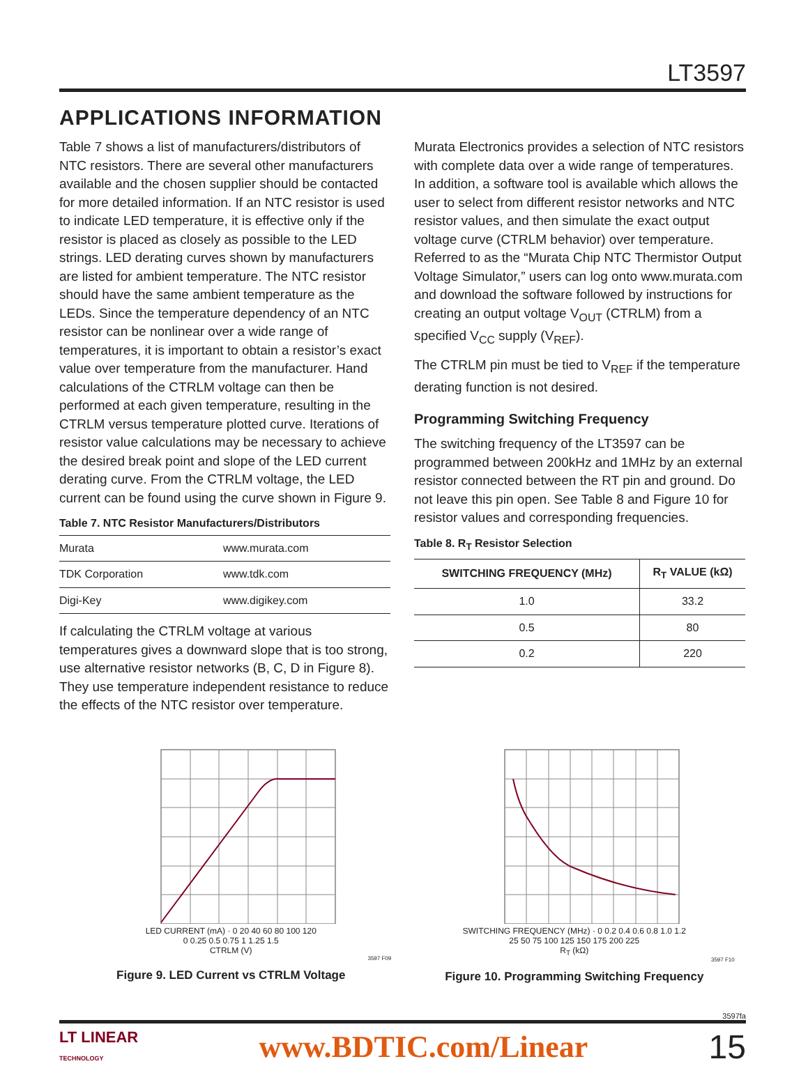LT3597
APPLICATIONS INFORMATION
Table 7 shows a list of manufacturers/distributors of NTC resistors. There are several other manufacturers available and the chosen supplier should be contacted for more detailed information. If an NTC resistor is used to indicate LED temperature, it is effective only if the resistor is placed as closely as possible to the LED strings. LED derating curves shown by manufacturers are listed for ambient temperature. The NTC resistor should have the same ambient temperature as the LEDs. Since the temperature dependency of an NTC resistor can be nonlinear over a wide range of temperatures, it is important to obtain a resistor’s exact value over temperature from the manufacturer. Hand calculations of the CTRLM voltage can then be performed at each given temperature, resulting in the CTRLM versus temperature plotted curve. Iterations of resistor value calculations may be necessary to achieve the desired break point and slope of the LED current derating curve. From the CTRLM voltage, the LED current can be found using the curve shown in Figure 9.
Table 7. NTC Resistor Manufacturers/Distributors
| Murata | www.murata.com |
| TDK Corporation | www.tdk.com |
| Digi-Key | www.digikey.com |
If calculating the CTRLM voltage at various temperatures gives a downward slope that is too strong, use alternative resistor networks (B, C, D in Figure 8). They use temperature independent resistance to reduce the effects of the NTC resistor over temperature.
Murata Electronics provides a selection of NTC resistors with complete data over a wide range of temperatures. In addition, a software tool is available which allows the user to select from different resistor networks and NTC resistor values, and then simulate the exact output voltage curve (CTRLM behavior) over temperature. Referred to as the “Murata Chip NTC Thermistor Output Voltage Simulator,” users can log onto www.murata.com and download the software followed by instructions for creating an output voltage V<sub>OUT</sub> (CTRLM) from a specified V<sub>CC</sub> supply (V<sub>REF</sub>).
The CTRLM pin must be tied to V<sub>REF</sub> if the temperature derating function is not desired.
Programming Switching Frequency
The switching frequency of the LT3597 can be programmed between 200kHz and 1MHz by an external resistor connected between the RT pin and ground. Do not leave this pin open. See Table 8 and Figure 10 for resistor values and corresponding frequencies.
Table 8. R<sub>T</sub> Resistor Selection
| SWITCHING FREQUENCY (MHz) | R<sub>T</sub> VALUE (kΩ) |
| --- | --- |
| 1.0 | 33.2 |
| 0.5 | 80 |
| 0.2 | 220 |
LED CURRENT (mA) · 0 20 40 60 80 100 120
0 0.25 0.5 0.75 1 1.25 1.5
CTRLM (V)
3597 F09
Figure 9. LED Current vs CTRLM Voltage
SWITCHING FREQUENCY (MHz) · 0 0.2 0.4 0.6 0.8 1.0 1.2
25 50 75 100 125 150 175 200 225
R<sub>T</sub> (kΩ)
3597 F10
Figure 10. Programming Switching Frequency
3597fa
LT LINEAR
TECHNOLOGY
www.BDTIC.com/Linear 15